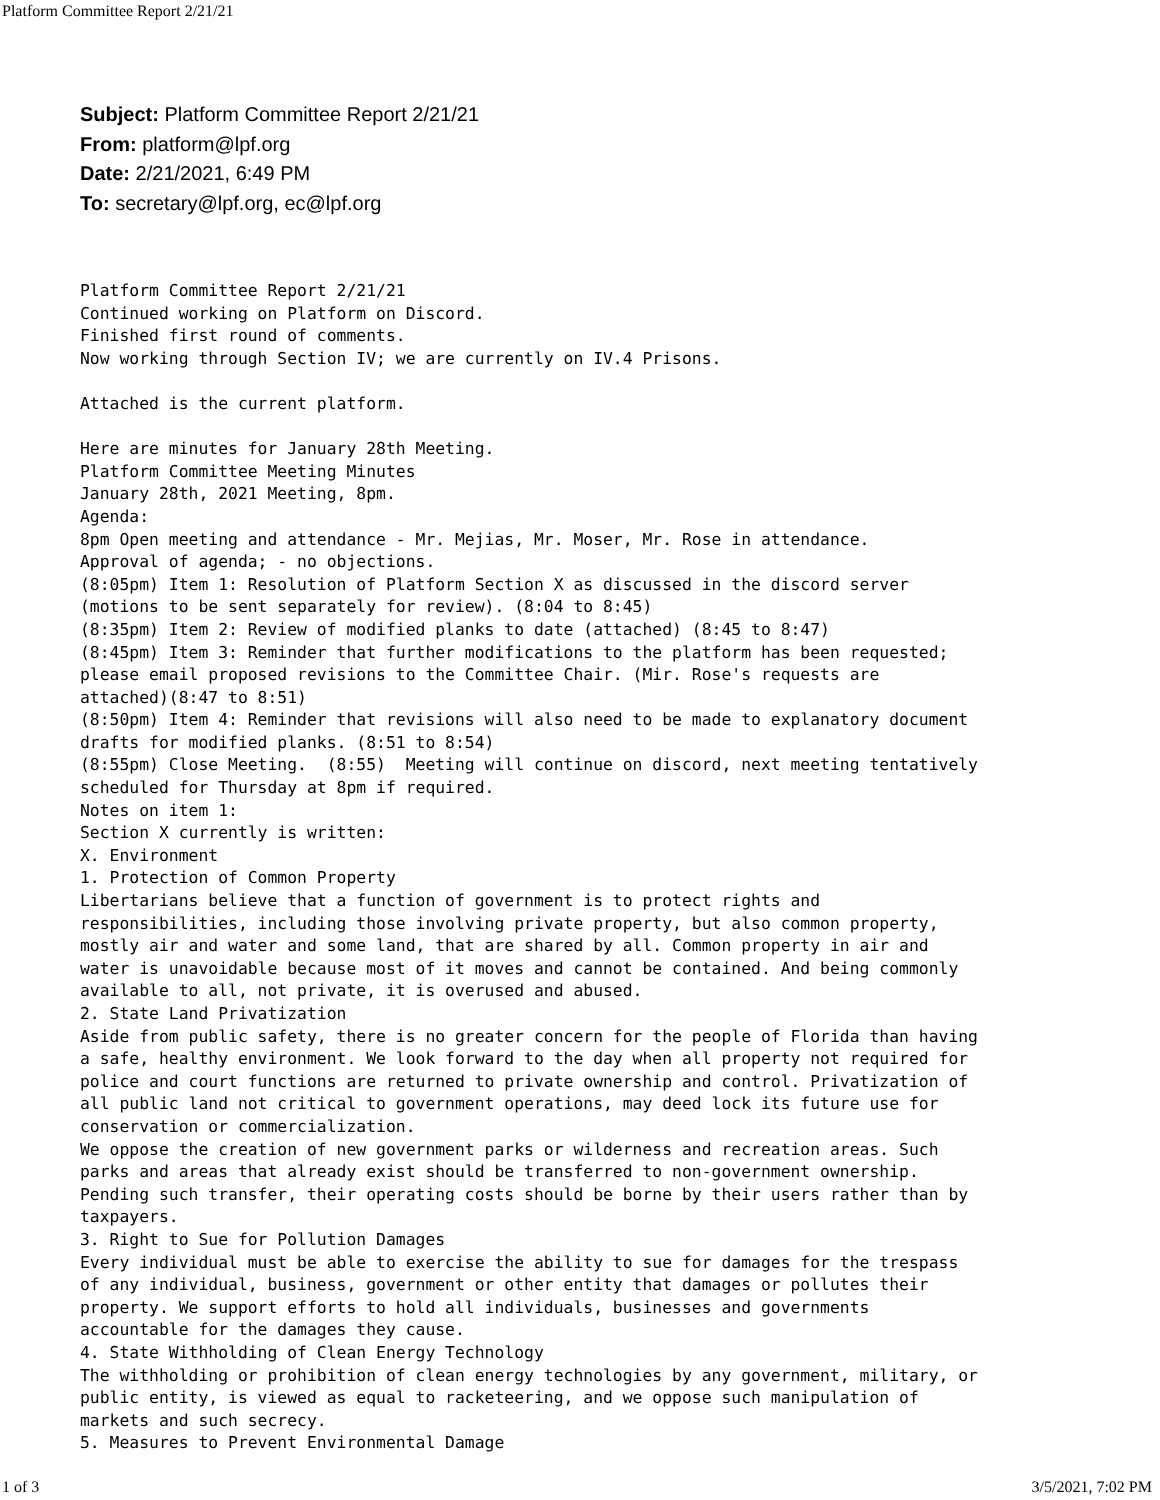Platform Committee Report 2/21/21
Subject: Platform Committee Report 2/21/21
From: platform@lpf.org
Date: 2/21/2021, 6:49 PM
To: secretary@lpf.org, ec@lpf.org
Platform Committee Report 2/21/21
Continued working on Platform on Discord.
Finished first round of comments.
Now working through Section IV; we are currently on IV.4 Prisons.

Attached is the current platform.

Here are minutes for January 28th Meeting.
Platform Committee Meeting Minutes
January 28th, 2021 Meeting, 8pm.
Agenda:
8pm Open meeting and attendance - Mr. Mejias, Mr. Moser, Mr. Rose in attendance.
Approval of agenda; - no objections.
(8:05pm) Item 1: Resolution of Platform Section X as discussed in the discord server
(motions to be sent separately for review). (8:04 to 8:45)
(8:35pm) Item 2: Review of modified planks to date (attached) (8:45 to 8:47)
(8:45pm) Item 3: Reminder that further modifications to the platform has been requested;
please email proposed revisions to the Committee Chair. (Mir. Rose's requests are
attached)(8:47 to 8:51)
(8:50pm) Item 4: Reminder that revisions will also need to be made to explanatory document
drafts for modified planks. (8:51 to 8:54)
(8:55pm) Close Meeting.  (8:55)  Meeting will continue on discord, next meeting tentatively
scheduled for Thursday at 8pm if required.
Notes on item 1:
Section X currently is written:
X. Environment
1. Protection of Common Property
Libertarians believe that a function of government is to protect rights and
responsibilities, including those involving private property, but also common property,
mostly air and water and some land, that are shared by all. Common property in air and
water is unavoidable because most of it moves and cannot be contained. And being commonly
available to all, not private, it is overused and abused.
2. State Land Privatization
Aside from public safety, there is no greater concern for the people of Florida than having
a safe, healthy environment. We look forward to the day when all property not required for
police and court functions are returned to private ownership and control. Privatization of
all public land not critical to government operations, may deed lock its future use for
conservation or commercialization.
We oppose the creation of new government parks or wilderness and recreation areas. Such
parks and areas that already exist should be transferred to non-government ownership.
Pending such transfer, their operating costs should be borne by their users rather than by
taxpayers.
3. Right to Sue for Pollution Damages
Every individual must be able to exercise the ability to sue for damages for the trespass
of any individual, business, government or other entity that damages or pollutes their
property. We support efforts to hold all individuals, businesses and governments
accountable for the damages they cause.
4. State Withholding of Clean Energy Technology
The withholding or prohibition of clean energy technologies by any government, military, or
public entity, is viewed as equal to racketeering, and we oppose such manipulation of
markets and such secrecy.
5. Measures to Prevent Environmental Damage
1 of 3 3/5/2021, 7:02 PM